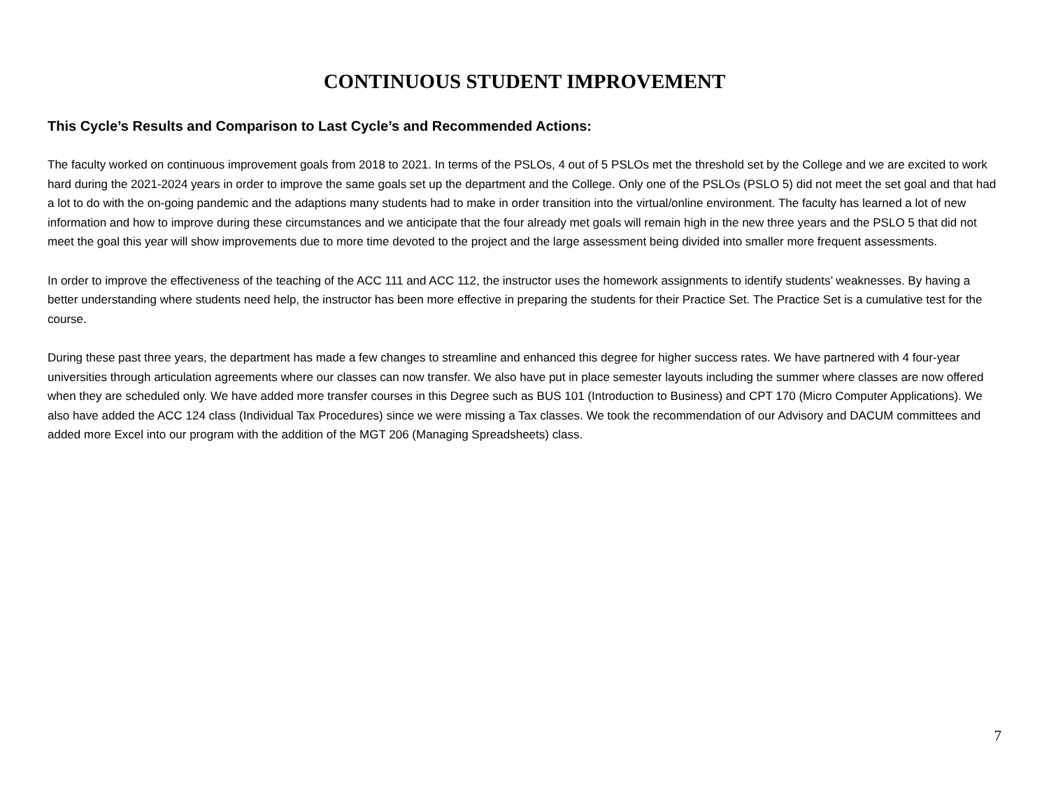CONTINUOUS STUDENT IMPROVEMENT
This Cycle’s Results and Comparison to Last Cycle’s and Recommended Actions:
The faculty worked on continuous improvement goals from 2018 to 2021. In terms of the PSLOs, 4 out of 5 PSLOs met the threshold set by the College and we are excited to work hard during the 2021-2024 years in order to improve the same goals set up the department and the College. Only one of the PSLOs (PSLO 5) did not meet the set goal and that had a lot to do with the on-going pandemic and the adaptions many students had to make in order transition into the virtual/online environment. The faculty has learned a lot of new information and how to improve during these circumstances and we anticipate that the four already met goals will remain high in the new three years and the PSLO 5 that did not meet the goal this year will show improvements due to more time devoted to the project and the large assessment being divided into smaller more frequent assessments.
In order to improve the effectiveness of the teaching of the ACC 111 and ACC 112, the instructor uses the homework assignments to identify students’ weaknesses. By having a better understanding where students need help, the instructor has been more effective in preparing the students for their Practice Set. The Practice Set is a cumulative test for the course.
During these past three years, the department has made a few changes to streamline and enhanced this degree for higher success rates. We have partnered with 4 four-year universities through articulation agreements where our classes can now transfer. We also have put in place semester layouts including the summer where classes are now offered when they are scheduled only. We have added more transfer courses in this Degree such as BUS 101 (Introduction to Business) and CPT 170 (Micro Computer Applications). We also have added the ACC 124 class (Individual Tax Procedures) since we were missing a Tax classes. We took the recommendation of our Advisory and DACUM committees and added more Excel into our program with the addition of the MGT 206 (Managing Spreadsheets) class.
7